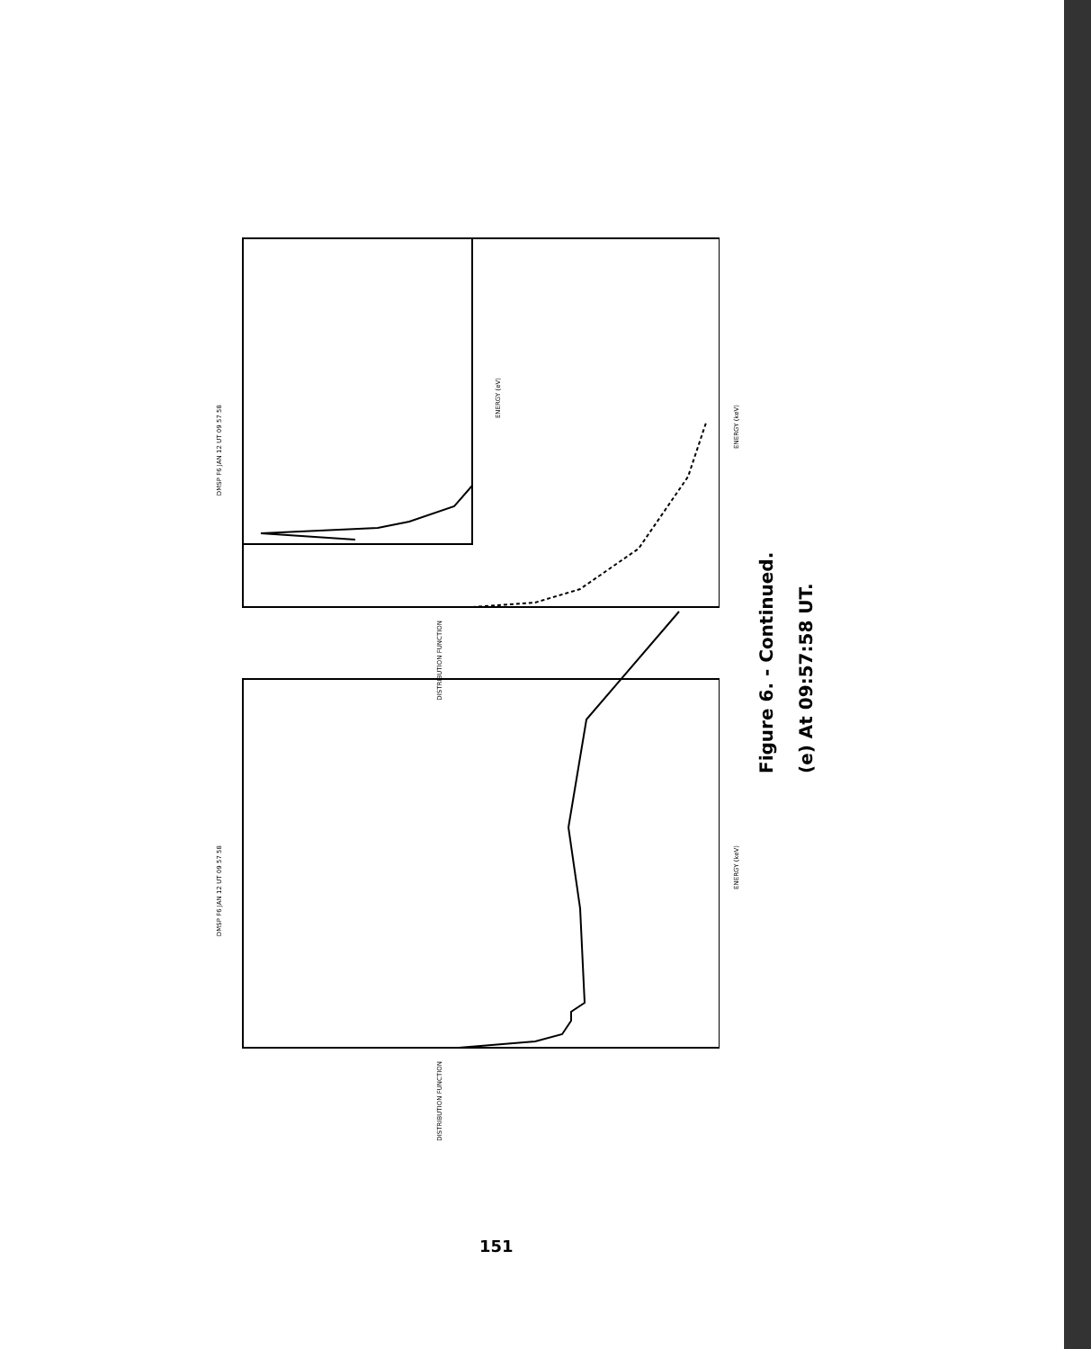DMSP F6 JAN 12 UT 09 57 58
DMSP F6 JAN 12 UT 09 57 58
ENERGY (eV)
ENERGY (keV)
ENERGY (keV)
DISTRIBUTION FUNCTION
DISTRIBUTION FUNCTION
Figure 6. - Continued.
(e) At 09:57:58 UT.
151